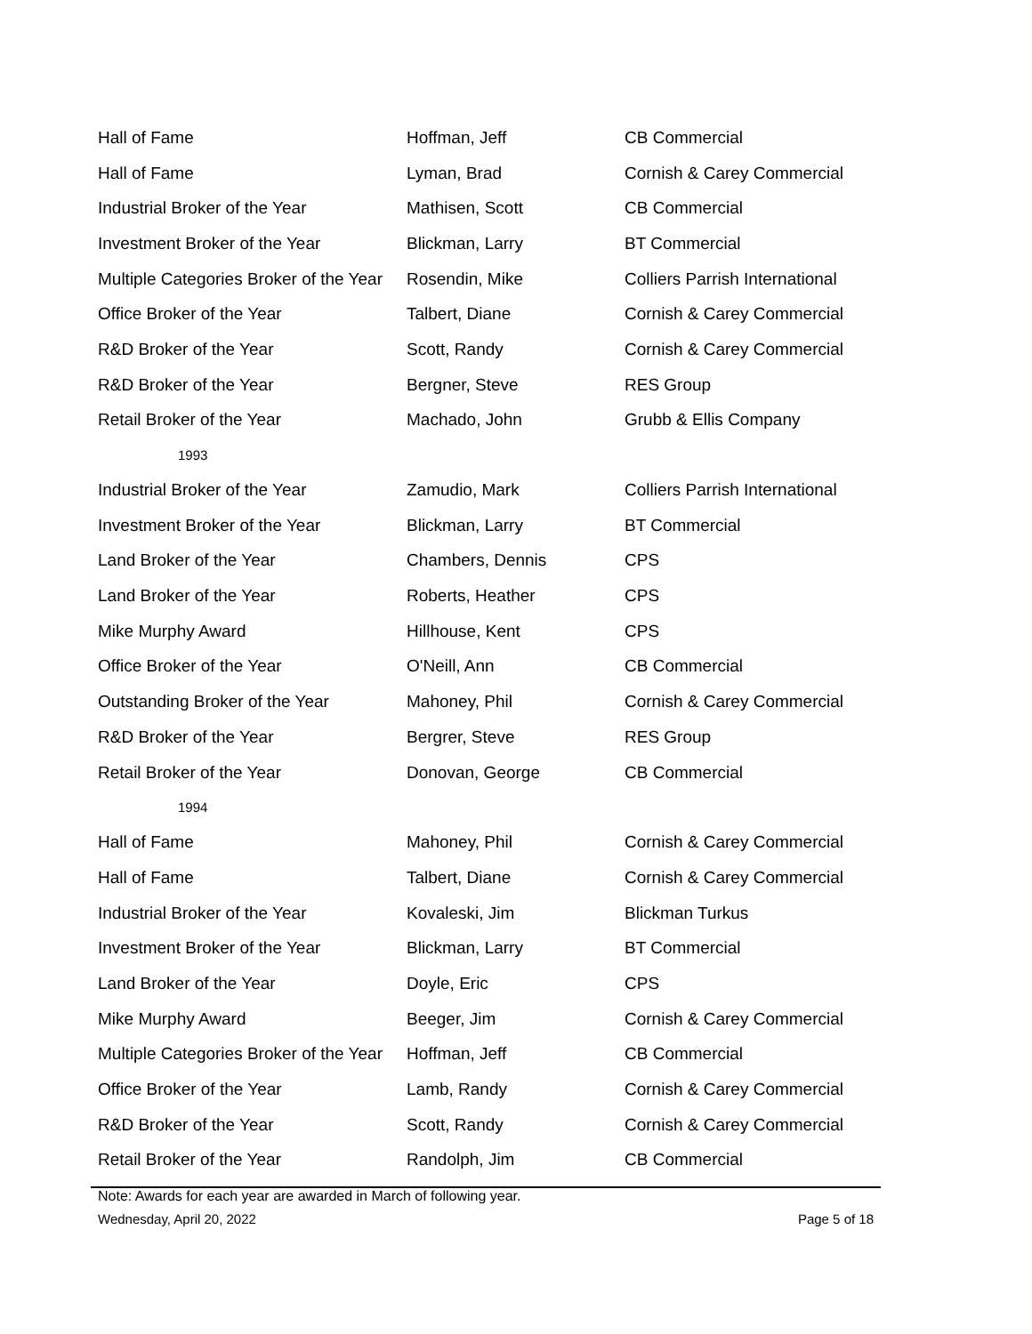| Hall of Fame | Hoffman, Jeff | CB Commercial |
| Hall of Fame | Lyman, Brad | Cornish & Carey Commercial |
| Industrial Broker of the Year | Mathisen, Scott | CB Commercial |
| Investment Broker of the Year | Blickman, Larry | BT Commercial |
| Multiple Categories Broker of the Year | Rosendin, Mike | Colliers Parrish International |
| Office Broker of the Year | Talbert, Diane | Cornish & Carey Commercial |
| R&D Broker of the Year | Scott, Randy | Cornish & Carey Commercial |
| R&D Broker of the Year | Bergner, Steve | RES Group |
| Retail Broker of the Year | Machado, John | Grubb & Ellis Company |
| 1993 | | |
| Industrial Broker of the Year | Zamudio, Mark | Colliers Parrish International |
| Investment Broker of the Year | Blickman, Larry | BT Commercial |
| Land Broker of the Year | Chambers, Dennis | CPS |
| Land Broker of the Year | Roberts, Heather | CPS |
| Mike Murphy Award | Hillhouse, Kent | CPS |
| Office Broker of the Year | O'Neill, Ann | CB Commercial |
| Outstanding Broker of the Year | Mahoney, Phil | Cornish & Carey Commercial |
| R&D Broker of the Year | Bergrer, Steve | RES Group |
| Retail Broker of the Year | Donovan, George | CB Commercial |
| 1994 | | |
| Hall of Fame | Mahoney, Phil | Cornish & Carey Commercial |
| Hall of Fame | Talbert, Diane | Cornish & Carey Commercial |
| Industrial Broker of the Year | Kovaleski, Jim | Blickman Turkus |
| Investment Broker of the Year | Blickman, Larry | BT Commercial |
| Land Broker of the Year | Doyle, Eric | CPS |
| Mike Murphy Award | Beeger, Jim | Cornish & Carey Commercial |
| Multiple Categories Broker of the Year | Hoffman, Jeff | CB Commercial |
| Office Broker of the Year | Lamb, Randy | Cornish & Carey Commercial |
| R&D Broker of the Year | Scott, Randy | Cornish & Carey Commercial |
| Retail Broker of the Year | Randolph, Jim | CB Commercial |
Note: Awards for each year are awarded in March of following year.
Wednesday, April 20, 2022 Page 5 of 18